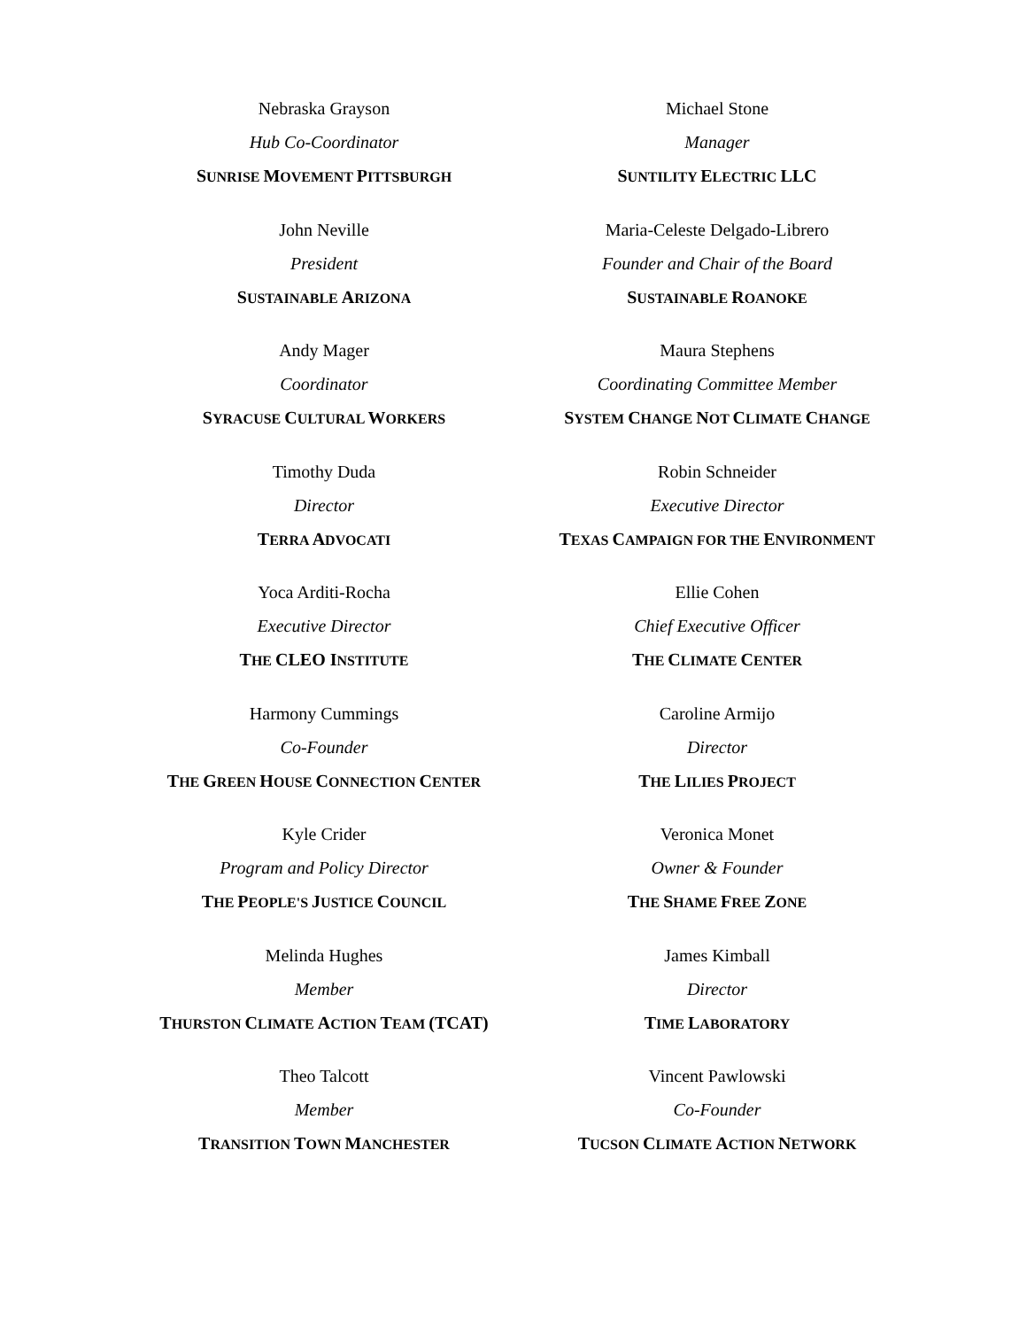Nebraska Grayson
Hub Co-Coordinator
SUNRISE MOVEMENT PITTSBURGH
Michael Stone
Manager
SUNTILITY ELECTRIC LLC
John Neville
President
SUSTAINABLE ARIZONA
Maria-Celeste Delgado-Librero
Founder and Chair of the Board
SUSTAINABLE ROANOKE
Andy Mager
Coordinator
SYRACUSE CULTURAL WORKERS
Maura Stephens
Coordinating Committee Member
SYSTEM CHANGE NOT CLIMATE CHANGE
Timothy Duda
Director
TERRA ADVOCATI
Robin Schneider
Executive Director
TEXAS CAMPAIGN FOR THE ENVIRONMENT
Yoca Arditi-Rocha
Executive Director
THE CLEO INSTITUTE
Ellie Cohen
Chief Executive Officer
THE CLIMATE CENTER
Harmony Cummings
Co-Founder
THE GREEN HOUSE CONNECTION CENTER
Caroline Armijo
Director
THE LILIES PROJECT
Kyle Crider
Program and Policy Director
THE PEOPLE'S JUSTICE COUNCIL
Veronica Monet
Owner & Founder
THE SHAME FREE ZONE
Melinda Hughes
Member
THURSTON CLIMATE ACTION TEAM (TCAT)
James Kimball
Director
TIME LABORATORY
Theo Talcott
Member
TRANSITION TOWN MANCHESTER
Vincent Pawlowski
Co-Founder
TUCSON CLIMATE ACTION NETWORK